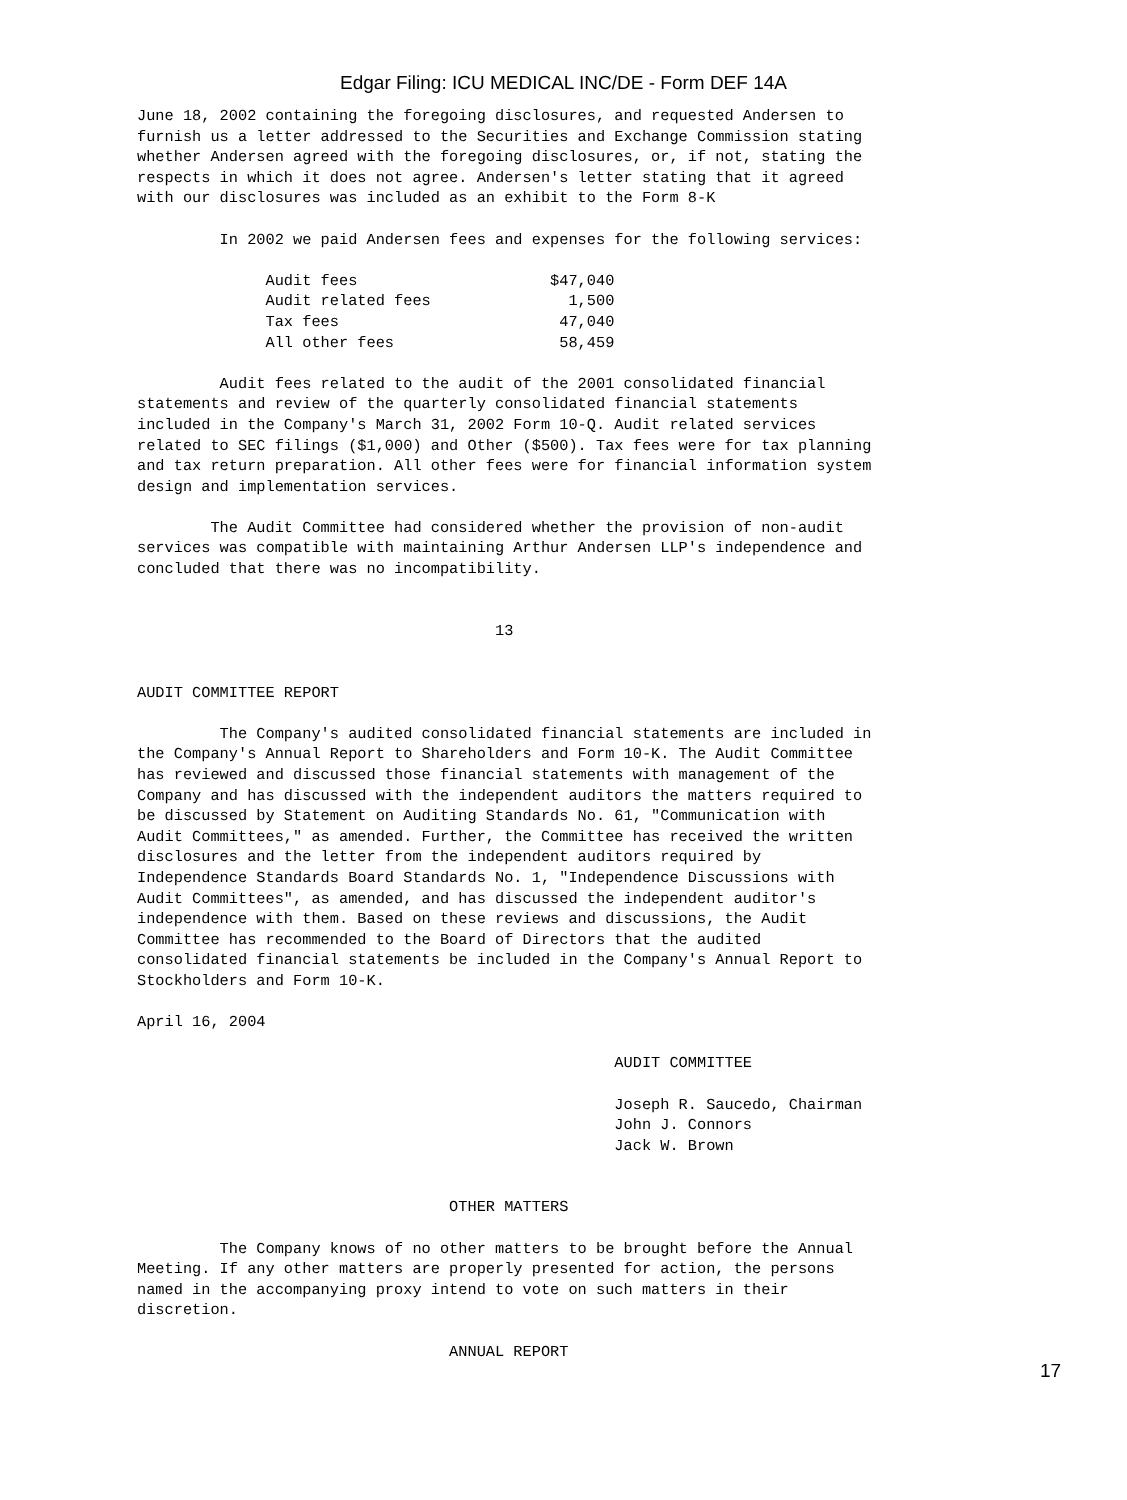Edgar Filing: ICU MEDICAL INC/DE - Form DEF 14A
June 18, 2002 containing the foregoing disclosures, and requested Andersen to
furnish us a letter addressed to the Securities and Exchange Commission stating
whether Andersen agreed with the foregoing disclosures, or, if not, stating the
respects in which it does not agree. Andersen's letter stating that it agreed
with our disclosures was included as an exhibit to the Form 8-K

         In 2002 we paid Andersen fees and expenses for the following services:

              Audit fees                     $47,040
              Audit related fees               1,500
              Tax fees                        47,040
              All other fees                  58,459

         Audit fees related to the audit of the 2001 consolidated financial
statements and review of the quarterly consolidated financial statements
included in the Company's March 31, 2002 Form 10-Q. Audit related services
related to SEC filings ($1,000) and Other ($500). Tax fees were for tax planning
and tax return preparation. All other fees were for financial information system
design and implementation services.

        The Audit Committee had considered whether the provision of non-audit
services was compatible with maintaining Arthur Andersen LLP's independence and
concluded that there was no incompatibility.


                                       13


AUDIT COMMITTEE REPORT

         The Company's audited consolidated financial statements are included in
the Company's Annual Report to Shareholders and Form 10-K. The Audit Committee
has reviewed and discussed those financial statements with management of the
Company and has discussed with the independent auditors the matters required to
be discussed by Statement on Auditing Standards No. 61, "Communication with
Audit Committees," as amended. Further, the Committee has received the written
disclosures and the letter from the independent auditors required by
Independence Standards Board Standards No. 1, "Independence Discussions with
Audit Committees", as amended, and has discussed the independent auditor's
independence with them. Based on these reviews and discussions, the Audit
Committee has recommended to the Board of Directors that the audited
consolidated financial statements be included in the Company's Annual Report to
Stockholders and Form 10-K.

April 16, 2004

                                                    AUDIT COMMITTEE

                                                    Joseph R. Saucedo, Chairman
                                                    John J. Connors
                                                    Jack W. Brown


                                  OTHER MATTERS

         The Company knows of no other matters to be brought before the Annual
Meeting. If any other matters are properly presented for action, the persons
named in the accompanying proxy intend to vote on such matters in their
discretion.

                                  ANNUAL REPORT
17